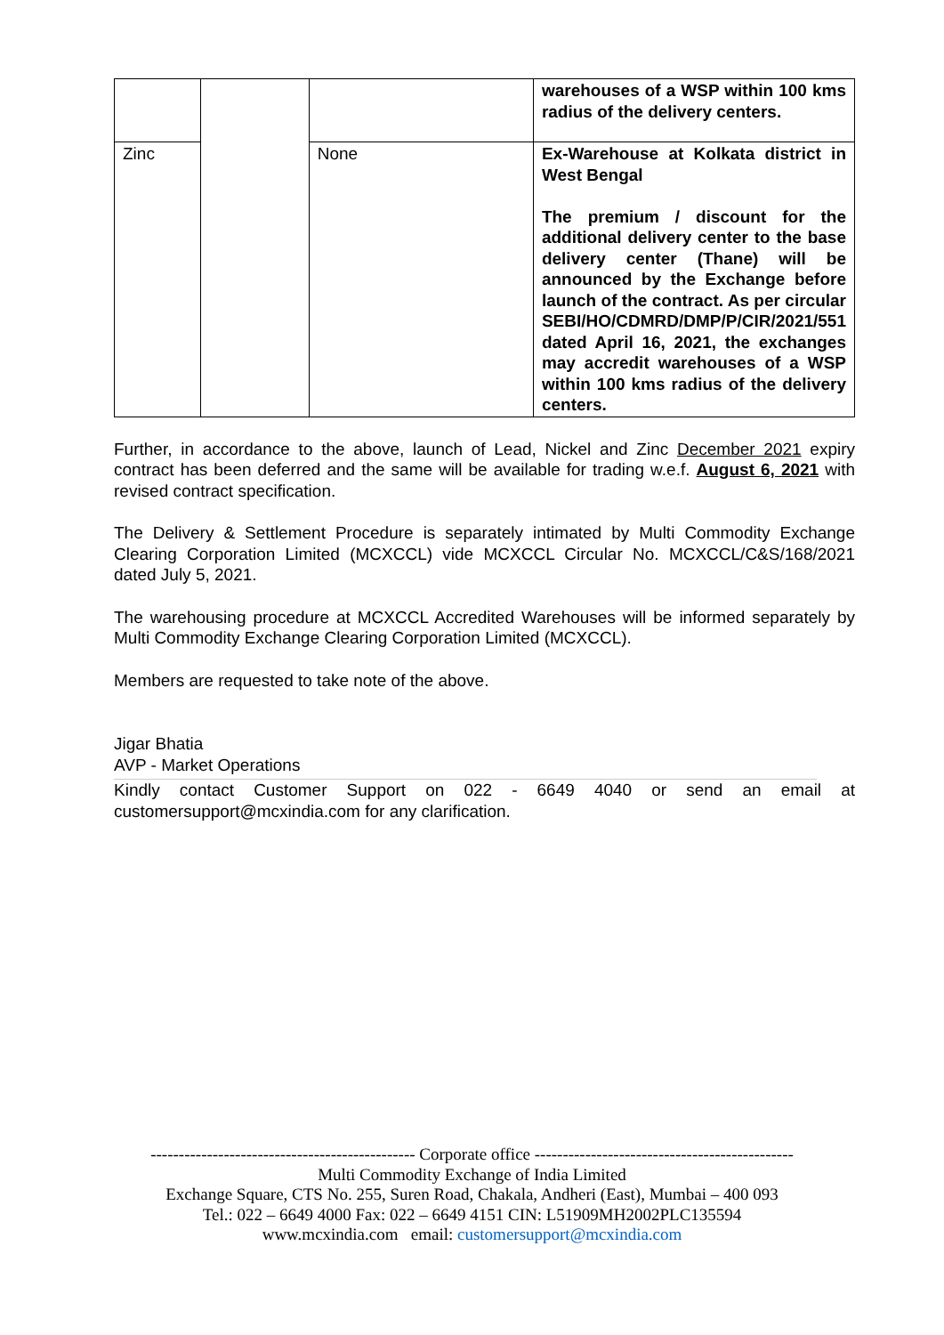| | | | warehouses of a WSP within 100 kms radius of the delivery centers. |
| Zinc | | None | Ex-Warehouse at Kolkata district in West Bengal The premium / discount for the additional delivery center to the base delivery center (Thane) will be announced by the Exchange before launch of the contract. As per circular SEBI/HO/CDMRD/DMP/P/CIR/2021/551 dated April 16, 2021, the exchanges may accredit warehouses of a WSP within 100 kms radius of the delivery centers. |
Further, in accordance to the above, launch of Lead, Nickel and Zinc December 2021 expiry contract has been deferred and the same will be available for trading w.e.f. August 6, 2021 with revised contract specification.
The Delivery & Settlement Procedure is separately intimated by Multi Commodity Exchange Clearing Corporation Limited (MCXCCL) vide MCXCCL Circular No. MCXCCL/C&S/168/2021 dated July 5, 2021.
The warehousing procedure at MCXCCL Accredited Warehouses will be informed separately by Multi Commodity Exchange Clearing Corporation Limited (MCXCCL).
Members are requested to take note of the above.
Jigar Bhatia
AVP - Market Operations
Kindly contact Customer Support on 022 - 6649 4040 or send an email at customersupport@mcxindia.com for any clarification.
----------------------------------------------- Corporate office ----------------------------------------------
Multi Commodity Exchange of India Limited
Exchange Square, CTS No. 255, Suren Road, Chakala, Andheri (East), Mumbai – 400 093
Tel.: 022 – 6649 4000 Fax: 022 – 6649 4151 CIN: L51909MH2002PLC135594
www.mcxindia.com email: customersupport@mcxindia.com